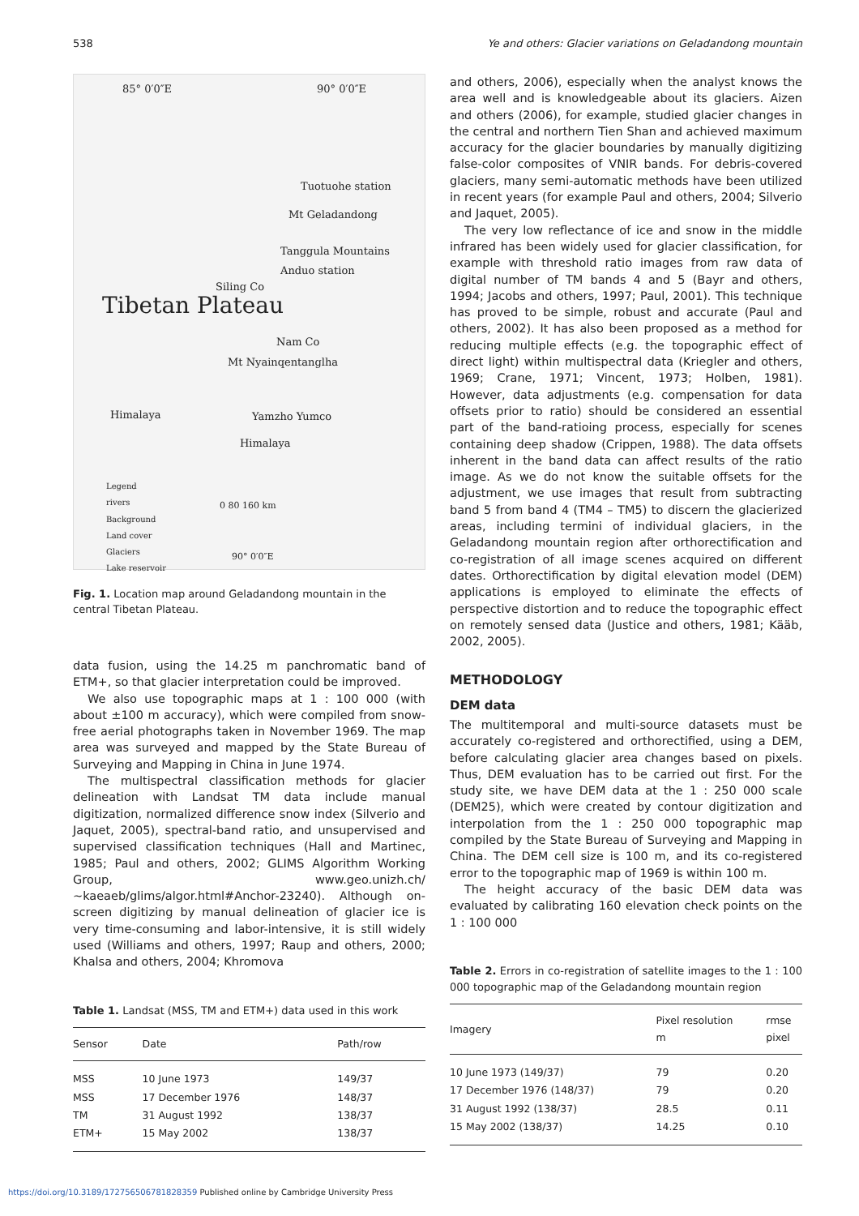538 Ye and others: Glacier variations on Geladandong mountain
85° 0′0″E 90° 0′0″E
Tuotuohe station
Mt Geladandong
Tanggula Mountains
Anduo station
Siling Co
Tibetan Plateau
Nam Co
Mt Nyainqentanglha
Himalaya Yamzho Yumco
Himalaya
Legend
rivers
Background
Land cover
Glaciers
Lake reservoir
0 80 160 km
90° 0′0″E
Fig. 1. Location map around Geladandong mountain in the central Tibetan Plateau.
data fusion, using the 14.25 m panchromatic band of ETM+, so that glacier interpretation could be improved.
We also use topographic maps at 1 : 100 000 (with about ±100 m accuracy), which were compiled from snow-free aerial photographs taken in November 1969. The map area was surveyed and mapped by the State Bureau of Surveying and Mapping in China in June 1974.
The multispectral classification methods for glacier delineation with Landsat TM data include manual digitization, normalized difference snow index (Silverio and Jaquet, 2005), spectral-band ratio, and unsupervised and supervised classification techniques (Hall and Martinec, 1985; Paul and others, 2002; GLIMS Algorithm Working Group, www.geo.unizh.ch/∼kaeaeb/glims/algor.html#Anchor-23240). Although on-screen digitizing by manual delineation of glacier ice is very time-consuming and labor-intensive, it is still widely used (Williams and others, 1997; Raup and others, 2000; Khalsa and others, 2004; Khromova
Table 1. Landsat (MSS, TM and ETM+) data used in this work
| Sensor | Date | Path/row |
| --- | --- | --- |
| MSS | 10 June 1973 | 149/37 |
| MSS | 17 December 1976 | 148/37 |
| TM | 31 August 1992 | 138/37 |
| ETM+ | 15 May 2002 | 138/37 |
and others, 2006), especially when the analyst knows the area well and is knowledgeable about its glaciers. Aizen and others (2006), for example, studied glacier changes in the central and northern Tien Shan and achieved maximum accuracy for the glacier boundaries by manually digitizing false-color composites of VNIR bands. For debris-covered glaciers, many semi-automatic methods have been utilized in recent years (for example Paul and others, 2004; Silverio and Jaquet, 2005).
The very low reflectance of ice and snow in the middle infrared has been widely used for glacier classification, for example with threshold ratio images from raw data of digital number of TM bands 4 and 5 (Bayr and others, 1994; Jacobs and others, 1997; Paul, 2001). This technique has proved to be simple, robust and accurate (Paul and others, 2002). It has also been proposed as a method for reducing multiple effects (e.g. the topographic effect of direct light) within multispectral data (Kriegler and others, 1969; Crane, 1971; Vincent, 1973; Holben, 1981). However, data adjustments (e.g. compensation for data offsets prior to ratio) should be considered an essential part of the band-ratioing process, especially for scenes containing deep shadow (Crippen, 1988). The data offsets inherent in the band data can affect results of the ratio image. As we do not know the suitable offsets for the adjustment, we use images that result from subtracting band 5 from band 4 (TM4 – TM5) to discern the glacierized areas, including termini of individual glaciers, in the Geladandong mountain region after orthorectification and co-registration of all image scenes acquired on different dates. Orthorectification by digital elevation model (DEM) applications is employed to eliminate the effects of perspective distortion and to reduce the topographic effect on remotely sensed data (Justice and others, 1981; Kääb, 2002, 2005).
METHODOLOGY
DEM data
The multitemporal and multi-source datasets must be accurately co-registered and orthorectified, using a DEM, before calculating glacier area changes based on pixels. Thus, DEM evaluation has to be carried out first. For the study site, we have DEM data at the 1 : 250 000 scale (DEM25), which were created by contour digitization and interpolation from the 1 : 250 000 topographic map compiled by the State Bureau of Surveying and Mapping in China. The DEM cell size is 100 m, and its co-registered error to the topographic map of 1969 is within 100 m.
The height accuracy of the basic DEM data was evaluated by calibrating 160 elevation check points on the 1 : 100 000
Table 2. Errors in co-registration of satellite images to the 1 : 100 000 topographic map of the Geladandong mountain region
| Imagery | Pixel resolution m | rmse pixel |
| --- | --- | --- |
| 10 June 1973 (149/37) | 79 | 0.20 |
| 17 December 1976 (148/37) | 79 | 0.20 |
| 31 August 1992 (138/37) | 28.5 | 0.11 |
| 15 May 2002 (138/37) | 14.25 | 0.10 |
https://doi.org/10.3189/172756506781828359 Published online by Cambridge University Press